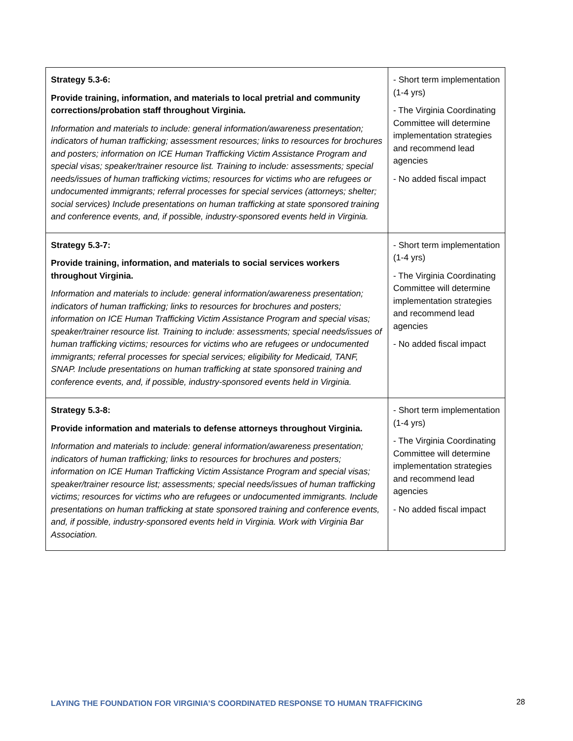| Strategy 5.3-6: Provide training, information, and materials to local pretrial and community corrections/probation staff throughout Virginia. Information and materials to include: general information/awareness presentation; indicators of human trafficking; assessment resources; links to resources for brochures and posters; information on ICE Human Trafficking Victim Assistance Program and special visas; speaker/trainer resource list. Training to include: assessments; special needs/issues of human trafficking victims; resources for victims who are refugees or undocumented immigrants; referral processes for special services (attorneys; shelter; social services) Include presentations on human trafficking at state sponsored training and conference events, and, if possible, industry-sponsored events held in Virginia. | - Short term implementation (1-4 yrs) - The Virginia Coordinating Committee will determine implementation strategies and recommend lead agencies - No added fiscal impact |
| Strategy 5.3-7: Provide training, information, and materials to social services workers throughout Virginia. Information and materials to include: general information/awareness presentation; indicators of human trafficking; links to resources for brochures and posters; information on ICE Human Trafficking Victim Assistance Program and special visas; speaker/trainer resource list. Training to include: assessments; special needs/issues of human trafficking victims; resources for victims who are refugees or undocumented immigrants; referral processes for special services; eligibility for Medicaid, TANF, SNAP. Include presentations on human trafficking at state sponsored training and conference events, and, if possible, industry-sponsored events held in Virginia. | - Short term implementation (1-4 yrs) - The Virginia Coordinating Committee will determine implementation strategies and recommend lead agencies - No added fiscal impact |
| Strategy 5.3-8: Provide information and materials to defense attorneys throughout Virginia. Information and materials to include: general information/awareness presentation; indicators of human trafficking; links to resources for brochures and posters; information on ICE Human Trafficking Victim Assistance Program and special visas; speaker/trainer resource list; assessments; special needs/issues of human trafficking victims; resources for victims who are refugees or undocumented immigrants. Include presentations on human trafficking at state sponsored training and conference events, and, if possible, industry-sponsored events held in Virginia. Work with Virginia Bar Association. | - Short term implementation (1-4 yrs) - The Virginia Coordinating Committee will determine implementation strategies and recommend lead agencies - No added fiscal impact |
LAYING THE FOUNDATION FOR VIRGINIA’S COORDINATED RESPONSE TO HUMAN TRAFFICKING 28